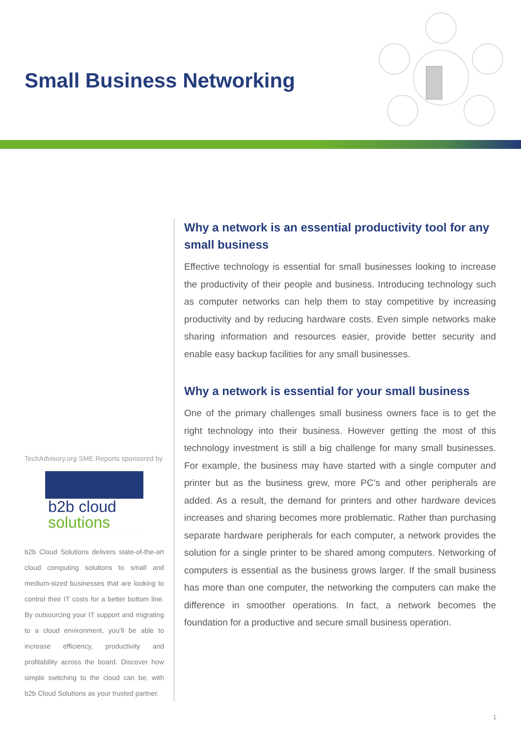Small Business Networking
TechAdvisory.org SME Reports sponsored by
b2b cloud
solutions
b2b Cloud Solutions delivers state-of-the-art cloud computing solutions to small and medium-sized businesses that are looking to control their IT costs for a better bottom line. By outsourcing your IT support and migrating to a cloud environment, you’ll be able to increase efficiency, productivity and profitability across the board. Discover how simple switching to the cloud can be, with b2b Cloud Solutions as your trusted partner.
Why a network is an essential productivity tool for any small business
Effective technology is essential for small businesses looking to increase the productivity of their people and business. Introducing technology such as computer networks can help them to stay competitive by increasing productivity and by reducing hardware costs. Even simple networks make sharing information and resources easier, provide better security and enable easy backup facilities for any small businesses.
Why a network is essential for your small business
One of the primary challenges small business owners face is to get the right technology into their business. However getting the most of this technology investment is still a big challenge for many small businesses. For example, the business may have started with a single computer and printer but as the business grew, more PC’s and other peripherals are added. As a result, the demand for printers and other hardware devices increases and sharing becomes more problematic. Rather than purchasing separate hardware peripherals for each computer, a network provides the solution for a single printer to be shared among computers. Networking of computers is essential as the business grows larger. If the small business has more than one computer, the networking the computers can make the difference in smoother operations. In fact, a network becomes the foundation for a productive and secure small business operation.
1